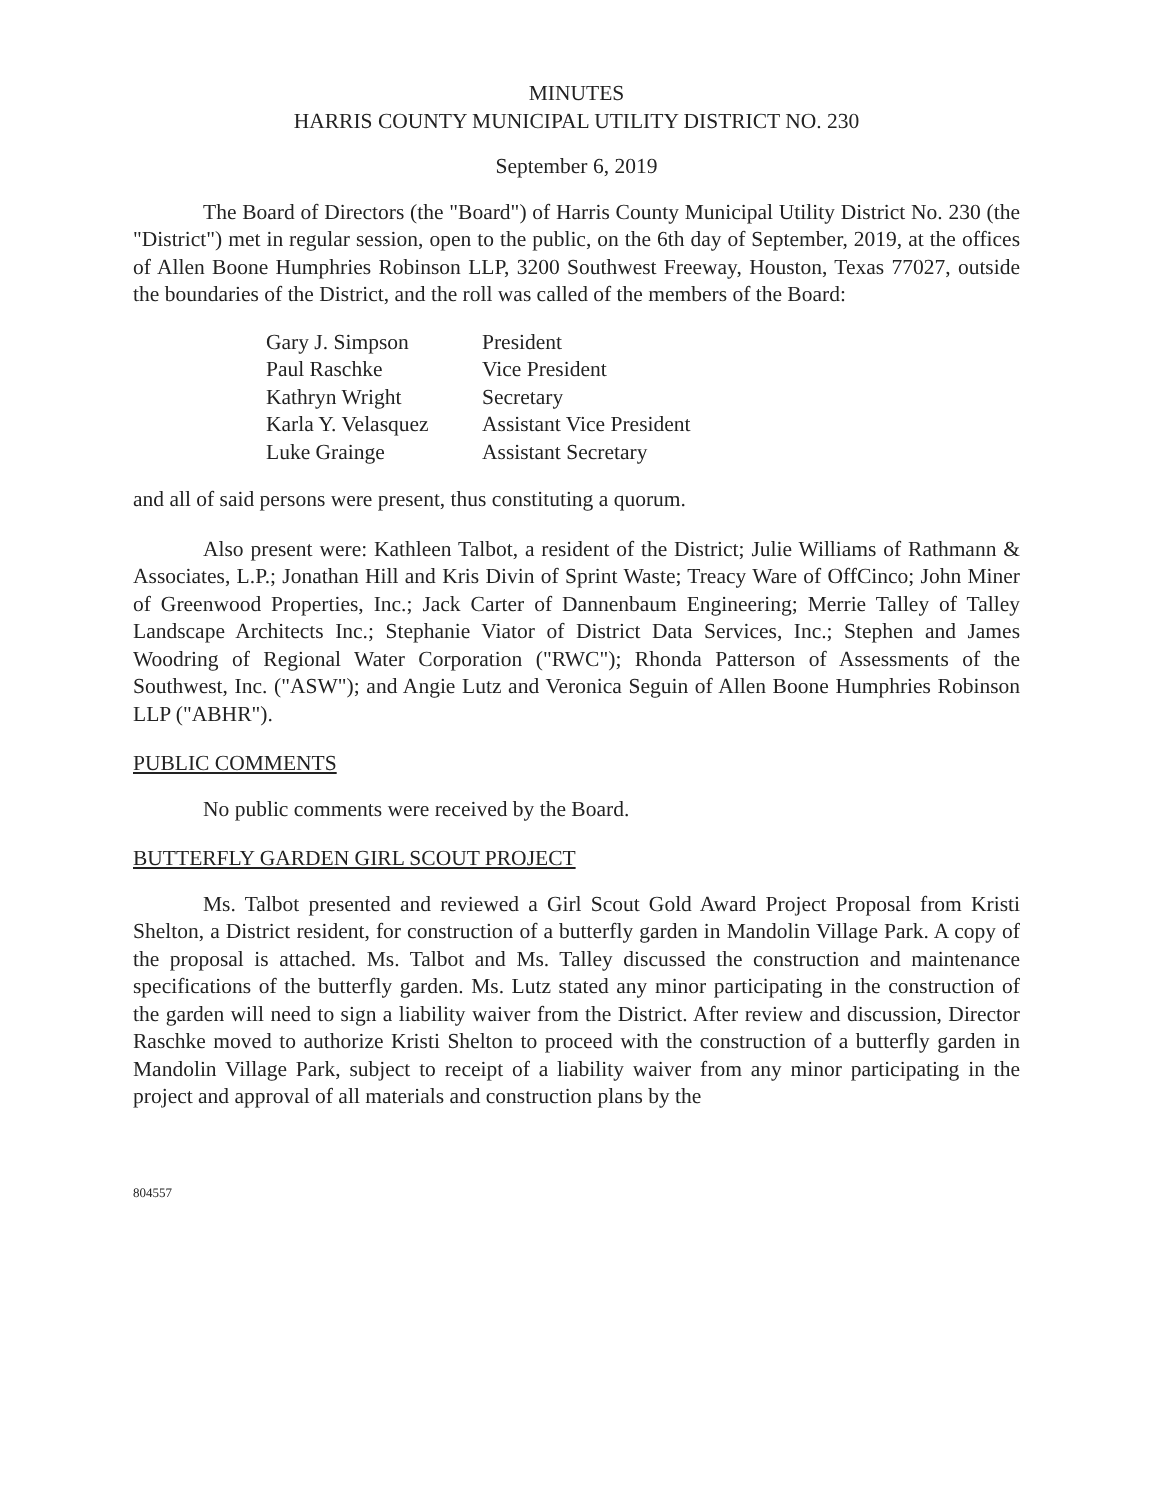MINUTES
HARRIS COUNTY MUNICIPAL UTILITY DISTRICT NO. 230
September 6, 2019
The Board of Directors (the "Board") of Harris County Municipal Utility District No. 230 (the "District") met in regular session, open to the public, on the 6th day of September, 2019, at the offices of Allen Boone Humphries Robinson LLP, 3200 Southwest Freeway, Houston, Texas 77027, outside the boundaries of the District, and the roll was called of the members of the Board:
| Gary J. Simpson | President |
| Paul Raschke | Vice President |
| Kathryn Wright | Secretary |
| Karla Y. Velasquez | Assistant Vice President |
| Luke Grainge | Assistant Secretary |
and all of said persons were present, thus constituting a quorum.
Also present were: Kathleen Talbot, a resident of the District; Julie Williams of Rathmann & Associates, L.P.; Jonathan Hill and Kris Divin of Sprint Waste; Treacy Ware of OffCinco; John Miner of Greenwood Properties, Inc.; Jack Carter of Dannenbaum Engineering; Merrie Talley of Talley Landscape Architects Inc.; Stephanie Viator of District Data Services, Inc.; Stephen and James Woodring of Regional Water Corporation ("RWC"); Rhonda Patterson of Assessments of the Southwest, Inc. ("ASW"); and Angie Lutz and Veronica Seguin of Allen Boone Humphries Robinson LLP ("ABHR").
PUBLIC COMMENTS
No public comments were received by the Board.
BUTTERFLY GARDEN GIRL SCOUT PROJECT
Ms. Talbot presented and reviewed a Girl Scout Gold Award Project Proposal from Kristi Shelton, a District resident, for construction of a butterfly garden in Mandolin Village Park. A copy of the proposal is attached. Ms. Talbot and Ms. Talley discussed the construction and maintenance specifications of the butterfly garden. Ms. Lutz stated any minor participating in the construction of the garden will need to sign a liability waiver from the District. After review and discussion, Director Raschke moved to authorize Kristi Shelton to proceed with the construction of a butterfly garden in Mandolin Village Park, subject to receipt of a liability waiver from any minor participating in the project and approval of all materials and construction plans by the
804557